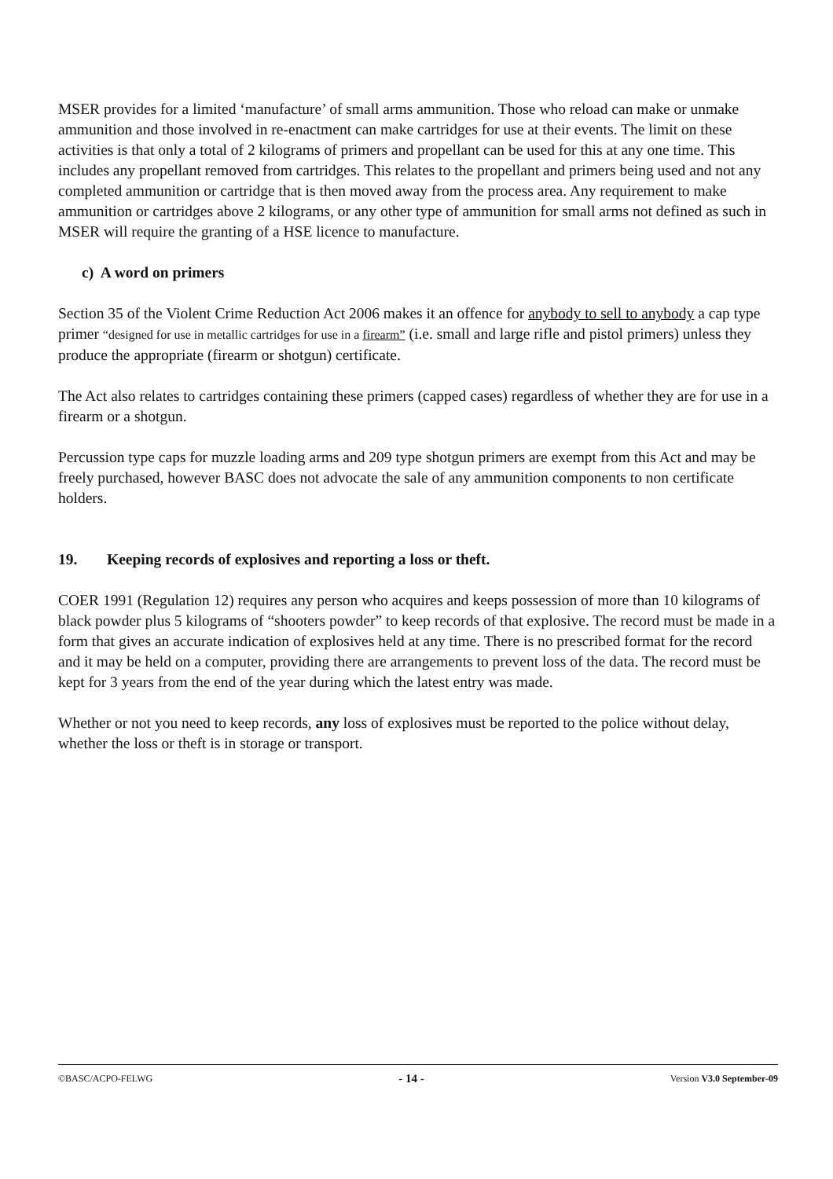MSER provides for a limited ‘manufacture’ of small arms ammunition. Those who reload can make or unmake ammunition and those involved in re-enactment can make cartridges for use at their events. The limit on these activities is that only a total of 2 kilograms of primers and propellant can be used for this at any one time. This includes any propellant removed from cartridges. This relates to the propellant and primers being used and not any completed ammunition or cartridge that is then moved away from the process area. Any requirement to make ammunition or cartridges above 2 kilograms, or any other type of ammunition for small arms not defined as such in MSER will require the granting of a HSE licence to manufacture.
c) A word on primers
Section 35 of the Violent Crime Reduction Act 2006 makes it an offence for anybody to sell to anybody a cap type primer “designed for use in metallic cartridges for use in a firearm” (i.e. small and large rifle and pistol primers) unless they produce the appropriate (firearm or shotgun) certificate.
The Act also relates to cartridges containing these primers (capped cases) regardless of whether they are for use in a firearm or a shotgun.
Percussion type caps for muzzle loading arms and 209 type shotgun primers are exempt from this Act and may be freely purchased, however BASC does not advocate the sale of any ammunition components to non certificate holders.
19. Keeping records of explosives and reporting a loss or theft.
COER 1991 (Regulation 12) requires any person who acquires and keeps possession of more than 10 kilograms of black powder plus 5 kilograms of “shooters powder” to keep records of that explosive. The record must be made in a form that gives an accurate indication of explosives held at any time. There is no prescribed format for the record and it may be held on a computer, providing there are arrangements to prevent loss of the data. The record must be kept for 3 years from the end of the year during which the latest entry was made.
Whether or not you need to keep records, any loss of explosives must be reported to the police without delay, whether the loss or theft is in storage or transport.
©BASC/ACPO-FELWG - 14 - Version V3.0 September-09